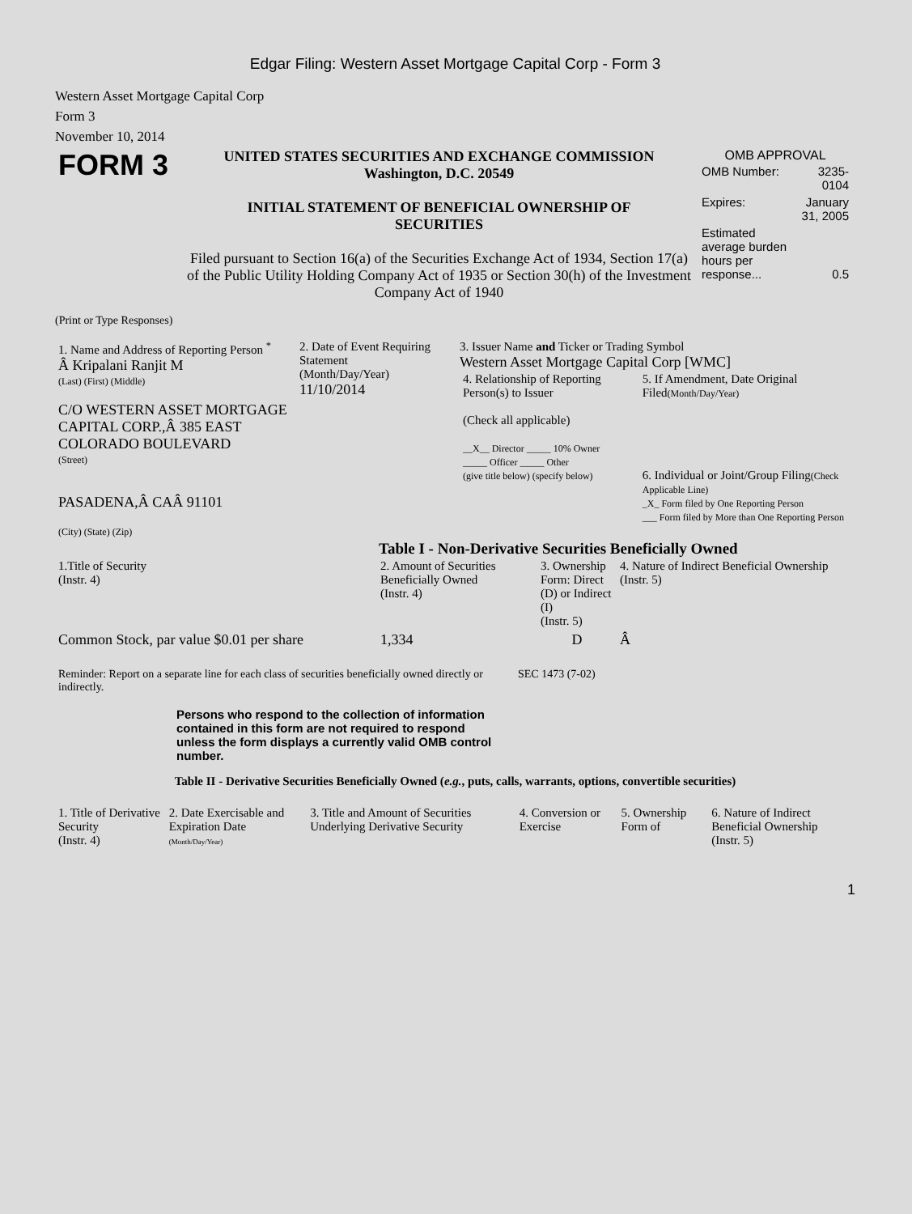Edgar Filing: Western Asset Mortgage Capital Corp - Form 3
Western Asset Mortgage Capital Corp
Form 3
November 10, 2014
| FORM 3 | UNITED STATES SECURITIES AND EXCHANGE COMMISSION Washington, D.C. 20549 INITIAL STATEMENT OF BENEFICIAL OWNERSHIP OF SECURITIES Filed pursuant to Section 16(a) of the Securities Exchange Act of 1934, Section 17(a) of the Public Utility Holding Company Act of 1935 or Section 30(h) of the Investment Company Act of 1940 | OMB APPROVAL / OMB Number: / 3235-0104 / / Expires: / January 31, 2005 / / Estimated average burden hours per response... / 0.5 / |
(Print or Type Responses)
| 1. Name and Address of Reporting Person <sup>*</sup> Â Kripalani Ranjit M (Last) (First) (Middle) C/O WESTERN ASSET MORTGAGE CAPITAL CORP.,Â 385 EAST COLORADO BOULEVARD (Street) PASADENA,Â CAÂ 91101 (City) (State) (Zip) | 2. Date of Event Requiring Statement (Month/Day/Year) 11/10/2014 | 3. Issuer Name and Ticker or Trading Symbol Western Asset Mortgage Capital Corp [WMC] / 4. Relationship of Reporting Person(s) to Issuer (Check all applicable) __X__ Director _____ 10% Owner _____ Officer _____ Other (give title below) (specify below) / 5. If Amendment, Date Original Filed (Month/Day/Year) 6. Individual or Joint/Group Filing (Check Applicable Line) _X_ Form filed by One Reporting Person ___ Form filed by More than One Reporting Person / |
Table I - Non-Derivative Securities Beneficially Owned
| 1.Title of Security (Instr. 4) | 2. Amount of Securities Beneficially Owned (Instr. 4) | 3. Ownership Form: Direct (D) or Indirect (I) (Instr. 5) | 4. Nature of Indirect Beneficial Ownership (Instr. 5) |
| --- | --- | --- | --- |
| Common Stock, par value $0.01 per share | 1,334 | D | Â |
| Reminder: Report on a separate line for each class of securities beneficially owned directly or indirectly. | SEC 1473 (7-02) |
Persons who respond to the collection of information contained in this form are not required to respond unless the form displays a currently valid OMB control number.
Table II - Derivative Securities Beneficially Owned (e.g., puts, calls, warrants, options, convertible securities)
| 1. Title of Derivative Security (Instr. 4) | 2. Date Exercisable and Expiration Date (Month/Day/Year) | 3. Title and Amount of Securities Underlying Derivative Security | 4. Conversion or Exercise | 5. Ownership Form of | 6. Nature of Indirect Beneficial Ownership (Instr. 5) |
| --- | --- | --- | --- | --- | --- |
1